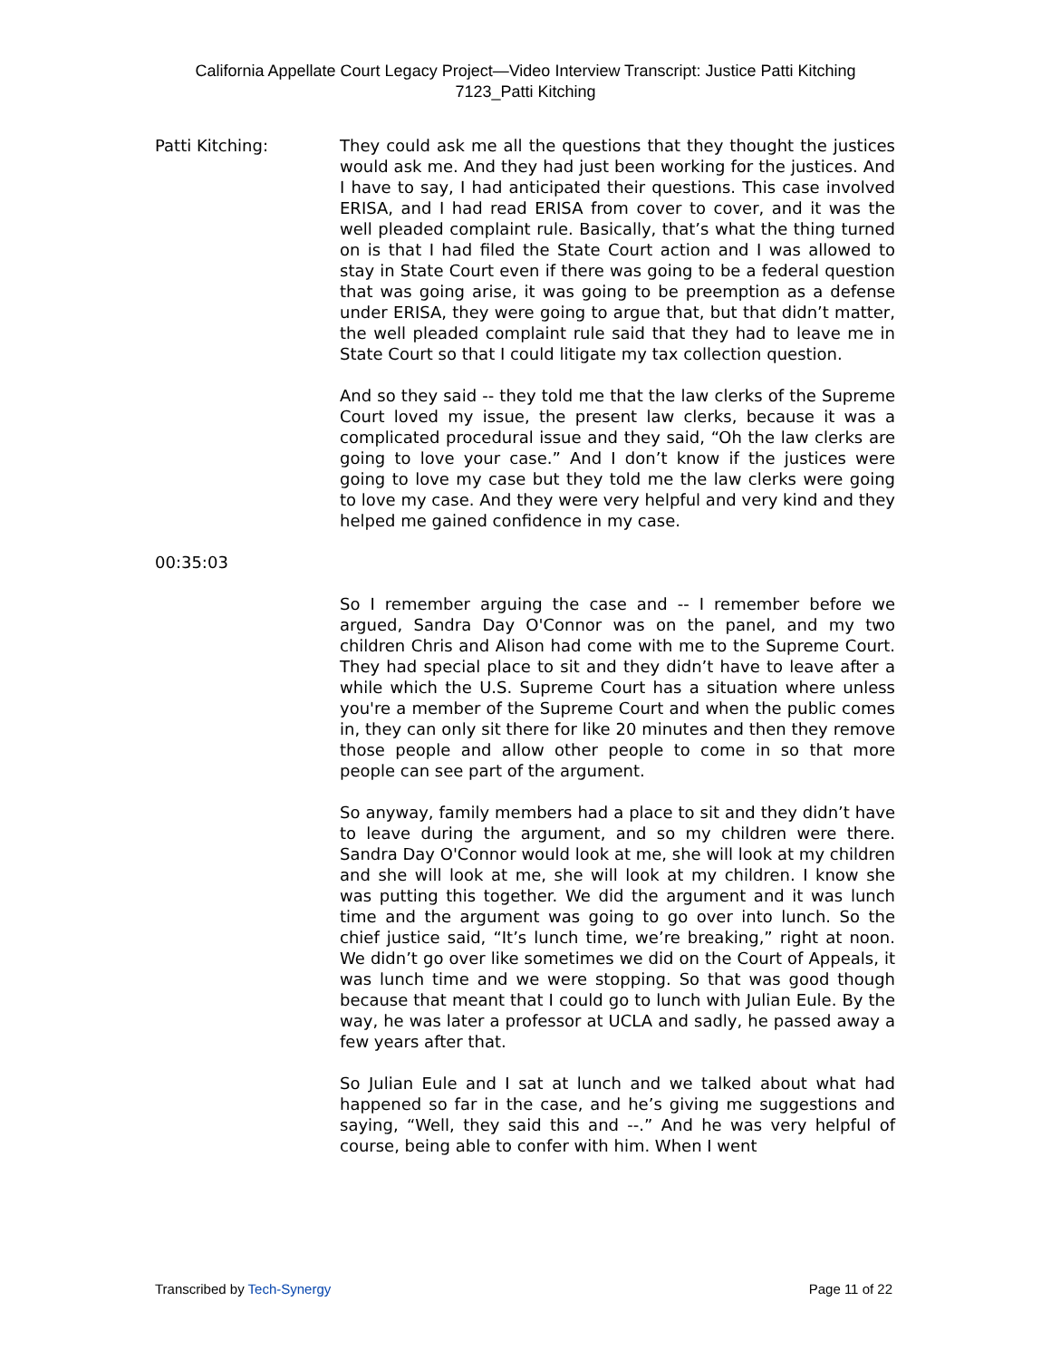California Appellate Court Legacy Project—Video Interview Transcript: Justice Patti Kitching
7123_Patti Kitching
Patti Kitching: They could ask me all the questions that they thought the justices would ask me. And they had just been working for the justices. And I have to say, I had anticipated their questions. This case involved ERISA, and I had read ERISA from cover to cover, and it was the well pleaded complaint rule. Basically, that’s what the thing turned on is that I had filed the State Court action and I was allowed to stay in State Court even if there was going to be a federal question that was going arise, it was going to be preemption as a defense under ERISA, they were going to argue that, but that didn’t matter, the well pleaded complaint rule said that they had to leave me in State Court so that I could litigate my tax collection question.
And so they said -- they told me that the law clerks of the Supreme Court loved my issue, the present law clerks, because it was a complicated procedural issue and they said, “Oh the law clerks are going to love your case.” And I don’t know if the justices were going to love my case but they told me the law clerks were going to love my case. And they were very helpful and very kind and they helped me gained confidence in my case.
00:35:03
So I remember arguing the case and -- I remember before we argued, Sandra Day O'Connor was on the panel, and my two children Chris and Alison had come with me to the Supreme Court. They had special place to sit and they didn’t have to leave after a while which the U.S. Supreme Court has a situation where unless you're a member of the Supreme Court and when the public comes in, they can only sit there for like 20 minutes and then they remove those people and allow other people to come in so that more people can see part of the argument.
So anyway, family members had a place to sit and they didn’t have to leave during the argument, and so my children were there. Sandra Day O'Connor would look at me, she will look at my children and she will look at me, she will look at my children. I know she was putting this together. We did the argument and it was lunch time and the argument was going to go over into lunch. So the chief justice said, “It’s lunch time, we’re breaking,” right at noon. We didn’t go over like sometimes we did on the Court of Appeals, it was lunch time and we were stopping. So that was good though because that meant that I could go to lunch with Julian Eule. By the way, he was later a professor at UCLA and sadly, he passed away a few years after that.
So Julian Eule and I sat at lunch and we talked about what had happened so far in the case, and he’s giving me suggestions and saying, “Well, they said this and --.” And he was very helpful of course, being able to confer with him. When I went
Transcribed by Tech-Synergy Page 11 of 22